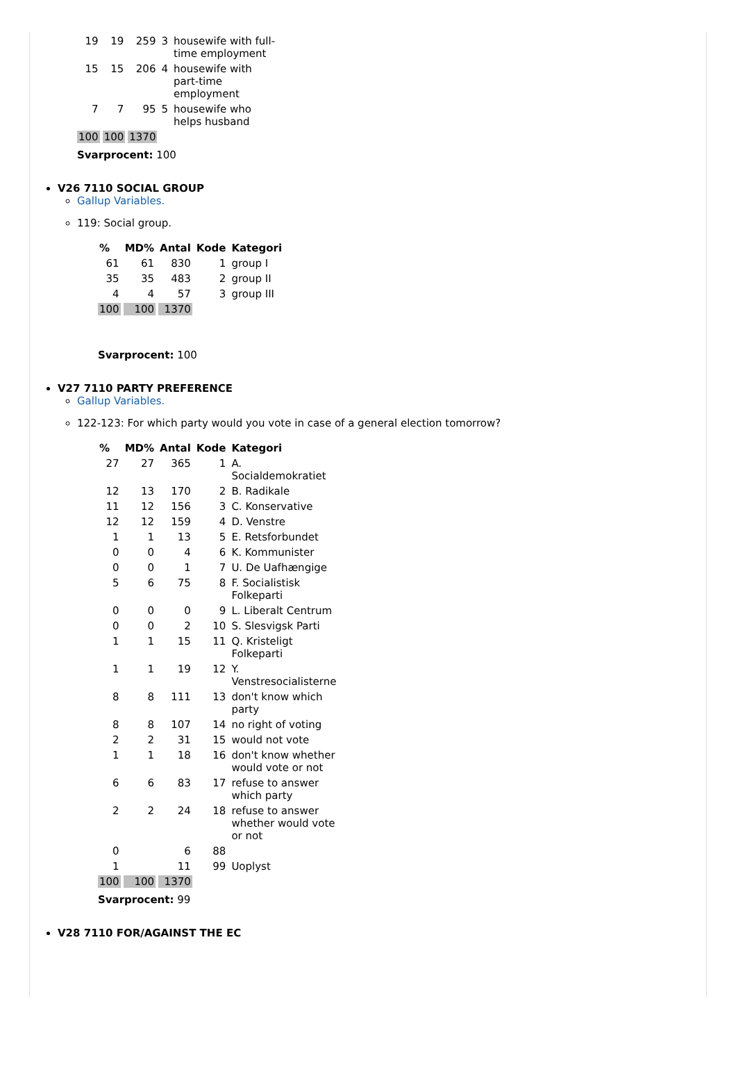| 19 | 19 | 259 | 3 | housewife with full-time employment |
| 15 | 15 | 206 | 4 | housewife with part-time employment |
| 7 | 7 | 95 | 5 | housewife who helps husband |
| 100 | 100 | 1370 | | |
Svarprocent: 100
V26 7110 SOCIAL GROUP
Gallup Variables.
119: Social group.
| % | MD% | Antal | Kode | Kategori |
| --- | --- | --- | --- | --- |
| 61 | 61 | 830 | 1 | group I |
| 35 | 35 | 483 | 2 | group II |
| 4 | 4 | 57 | 3 | group III |
| 100 | 100 | 1370 | | |
Svarprocent: 100
V27 7110 PARTY PREFERENCE
Gallup Variables.
122-123: For which party would you vote in case of a general election tomorrow?
| % | MD% | Antal | Kode | Kategori |
| --- | --- | --- | --- | --- |
| 27 | 27 | 365 | 1 | A. Socialdemokratiet |
| 12 | 13 | 170 | 2 | B. Radikale |
| 11 | 12 | 156 | 3 | C. Konservative |
| 12 | 12 | 159 | 4 | D. Venstre |
| 1 | 1 | 13 | 5 | E. Retsforbundet |
| 0 | 0 | 4 | 6 | K. Kommunister |
| 0 | 0 | 1 | 7 | U. De Uafhængige |
| 5 | 6 | 75 | 8 | F. Socialistisk Folkeparti |
| 0 | 0 | 0 | 9 | L. Liberalt Centrum |
| 0 | 0 | 2 | 10 | S. Slesvigsk Parti |
| 1 | 1 | 15 | 11 | Q. Kristeligt Folkeparti |
| 1 | 1 | 19 | 12 | Y. Venstresocialisterne |
| 8 | 8 | 111 | 13 | don't know which party |
| 8 | 8 | 107 | 14 | no right of voting |
| 2 | 2 | 31 | 15 | would not vote |
| 1 | 1 | 18 | 16 | don't know whether would vote or not |
| 6 | 6 | 83 | 17 | refuse to answer which party |
| 2 | 2 | 24 | 18 | refuse to answer whether would vote or not |
| 0 | | 6 | 88 | |
| 1 | | 11 | 99 | Uoplyst |
| 100 | 100 | 1370 | | |
Svarprocent: 99
V28 7110 FOR/AGAINST THE EC